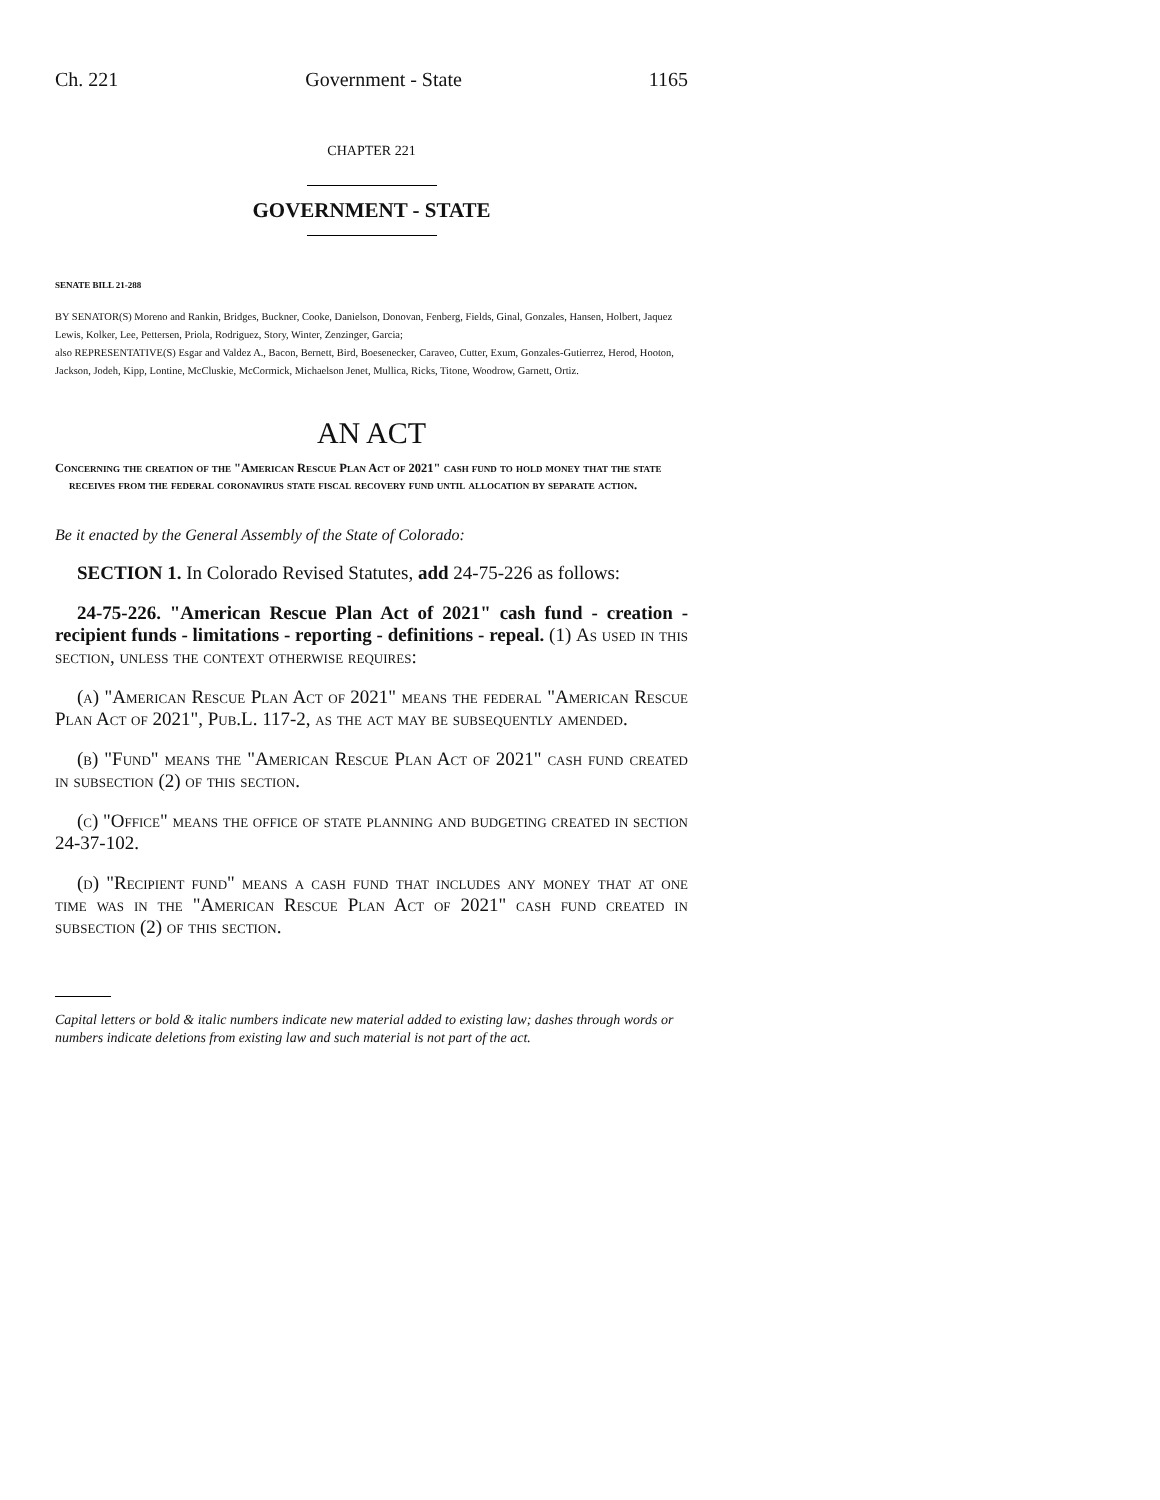Ch. 221 Government - State 1165
CHAPTER 221
GOVERNMENT - STATE
SENATE BILL 21-288
BY SENATOR(S) Moreno and Rankin, Bridges, Buckner, Cooke, Danielson, Donovan, Fenberg, Fields, Ginal, Gonzales, Hansen, Holbert, Jaquez Lewis, Kolker, Lee, Pettersen, Priola, Rodriguez, Story, Winter, Zenzinger, Garcia;
also REPRESENTATIVE(S) Esgar and Valdez A., Bacon, Bernett, Bird, Boesenecker, Caraveo, Cutter, Exum, Gonzales-Gutierrez, Herod, Hooton, Jackson, Jodeh, Kipp, Lontine, McCluskie, McCormick, Michaelson Jenet, Mullica, Ricks, Titone, Woodrow, Garnett, Ortiz.
AN ACT
Concerning the creation of the "American Rescue Plan Act of 2021" cash fund to hold money that the state receives from the federal coronavirus state fiscal recovery fund until allocation by separate action.
Be it enacted by the General Assembly of the State of Colorado:
SECTION 1. In Colorado Revised Statutes, add 24-75-226 as follows:
24-75-226. "American Rescue Plan Act of 2021" cash fund - creation - recipient funds - limitations - reporting - definitions - repeal. (1) As used in this section, unless the context otherwise requires:
(a) "American Rescue Plan Act of 2021" means the federal "American Rescue Plan Act of 2021", Pub.L. 117-2, as the act may be subsequently amended.
(b) "Fund" means the "American Rescue Plan Act of 2021" cash fund created in subsection (2) of this section.
(c) "Office" means the office of state planning and budgeting created in section 24-37-102.
(d) "Recipient fund" means a cash fund that includes any money that at one time was in the "American Rescue Plan Act of 2021" cash fund created in subsection (2) of this section.
Capital letters or bold & italic numbers indicate new material added to existing law; dashes through words or numbers indicate deletions from existing law and such material is not part of the act.